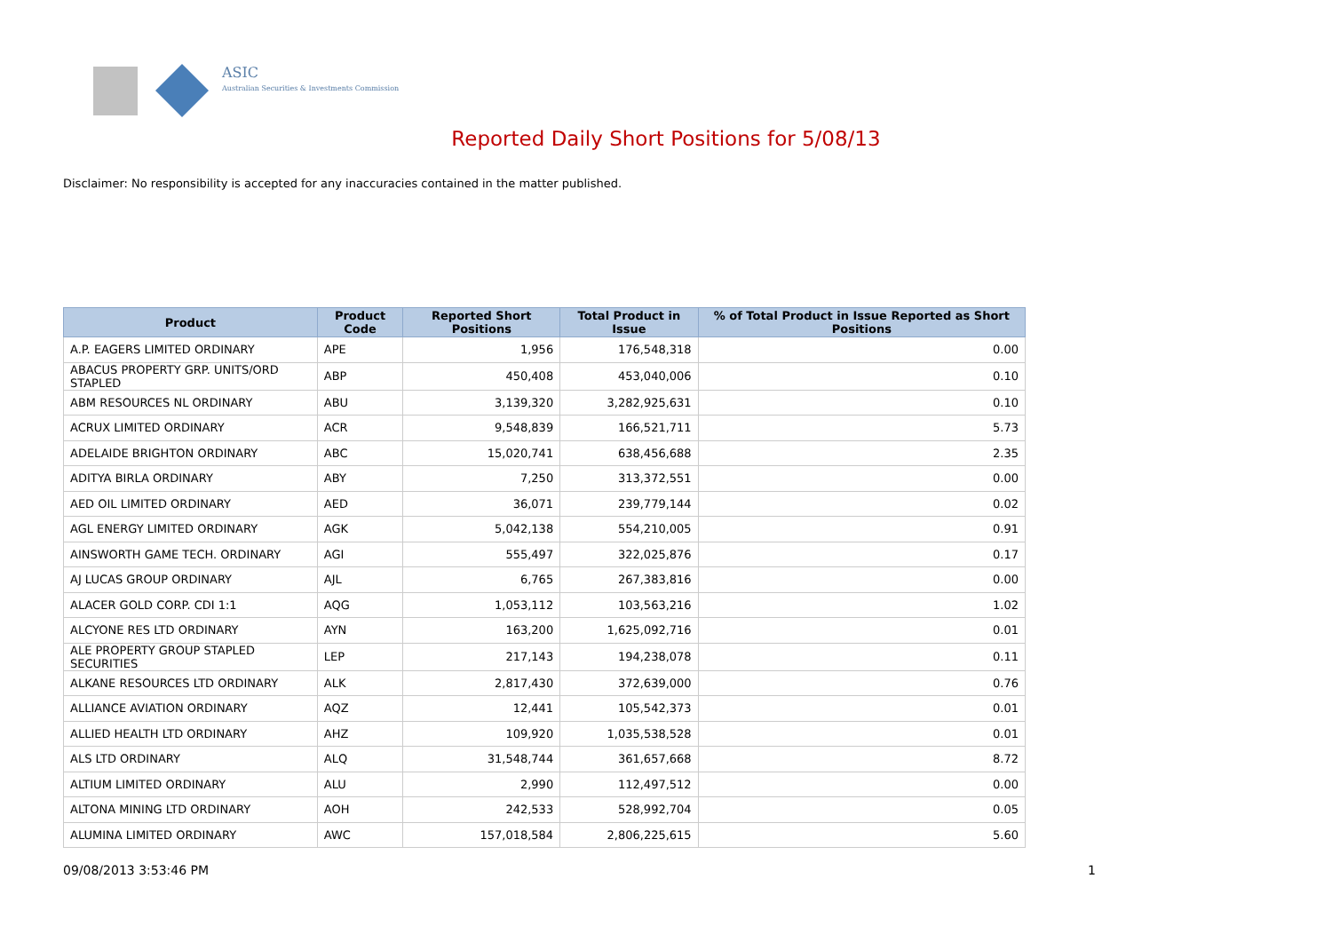ASIC
Australian Securities & Investments Commission
Reported Daily Short Positions for 5/08/13
Disclaimer: No responsibility is accepted for any inaccuracies contained in the matter published.
| Product | Product Code | Reported Short Positions | Total Product in Issue | % of Total Product in Issue Reported as Short Positions |
| --- | --- | --- | --- | --- |
| A.P. EAGERS LIMITED ORDINARY | APE | 1,956 | 176,548,318 | 0.00 |
| ABACUS PROPERTY GRP. UNITS/ORD STAPLED | ABP | 450,408 | 453,040,006 | 0.10 |
| ABM RESOURCES NL ORDINARY | ABU | 3,139,320 | 3,282,925,631 | 0.10 |
| ACRUX LIMITED ORDINARY | ACR | 9,548,839 | 166,521,711 | 5.73 |
| ADELAIDE BRIGHTON ORDINARY | ABC | 15,020,741 | 638,456,688 | 2.35 |
| ADITYA BIRLA ORDINARY | ABY | 7,250 | 313,372,551 | 0.00 |
| AED OIL LIMITED ORDINARY | AED | 36,071 | 239,779,144 | 0.02 |
| AGL ENERGY LIMITED ORDINARY | AGK | 5,042,138 | 554,210,005 | 0.91 |
| AINSWORTH GAME TECH. ORDINARY | AGI | 555,497 | 322,025,876 | 0.17 |
| AJ LUCAS GROUP ORDINARY | AJL | 6,765 | 267,383,816 | 0.00 |
| ALACER GOLD CORP. CDI 1:1 | AQG | 1,053,112 | 103,563,216 | 1.02 |
| ALCYONE RES LTD ORDINARY | AYN | 163,200 | 1,625,092,716 | 0.01 |
| ALE PROPERTY GROUP STAPLED SECURITIES | LEP | 217,143 | 194,238,078 | 0.11 |
| ALKANE RESOURCES LTD ORDINARY | ALK | 2,817,430 | 372,639,000 | 0.76 |
| ALLIANCE AVIATION ORDINARY | AQZ | 12,441 | 105,542,373 | 0.01 |
| ALLIED HEALTH LTD ORDINARY | AHZ | 109,920 | 1,035,538,528 | 0.01 |
| ALS LTD ORDINARY | ALQ | 31,548,744 | 361,657,668 | 8.72 |
| ALTIUM LIMITED ORDINARY | ALU | 2,990 | 112,497,512 | 0.00 |
| ALTONA MINING LTD ORDINARY | AOH | 242,533 | 528,992,704 | 0.05 |
| ALUMINA LIMITED ORDINARY | AWC | 157,018,584 | 2,806,225,615 | 5.60 |
09/08/2013 3:53:46 PM 1